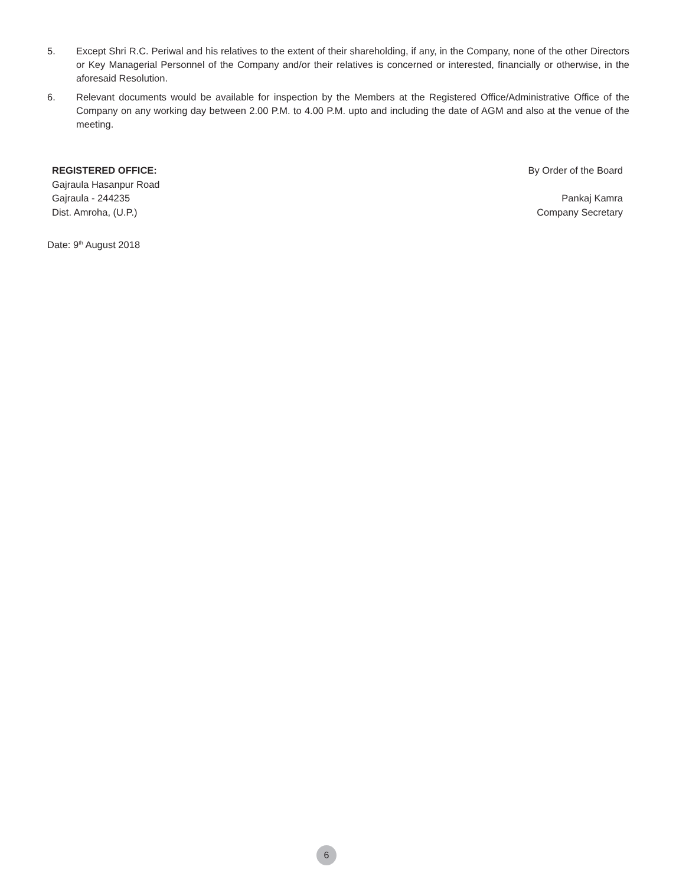5. Except Shri R.C. Periwal and his relatives to the extent of their shareholding, if any, in the Company, none of the other Directors or Key Managerial Personnel of the Company and/or their relatives is concerned or interested, financially or otherwise, in the aforesaid Resolution.
6. Relevant documents would be available for inspection by the Members at the Registered Office/Administrative Office of the Company on any working day between 2.00 P.M. to 4.00 P.M. upto and including the date of AGM and also at the venue of the meeting.
REGISTERED OFFICE:
Gajraula Hasanpur Road
Gajraula - 244235
Dist. Amroha, (U.P.)
By Order of the Board
Pankaj Kamra
Company Secretary
Date: 9<sup>th</sup> August 2018
6